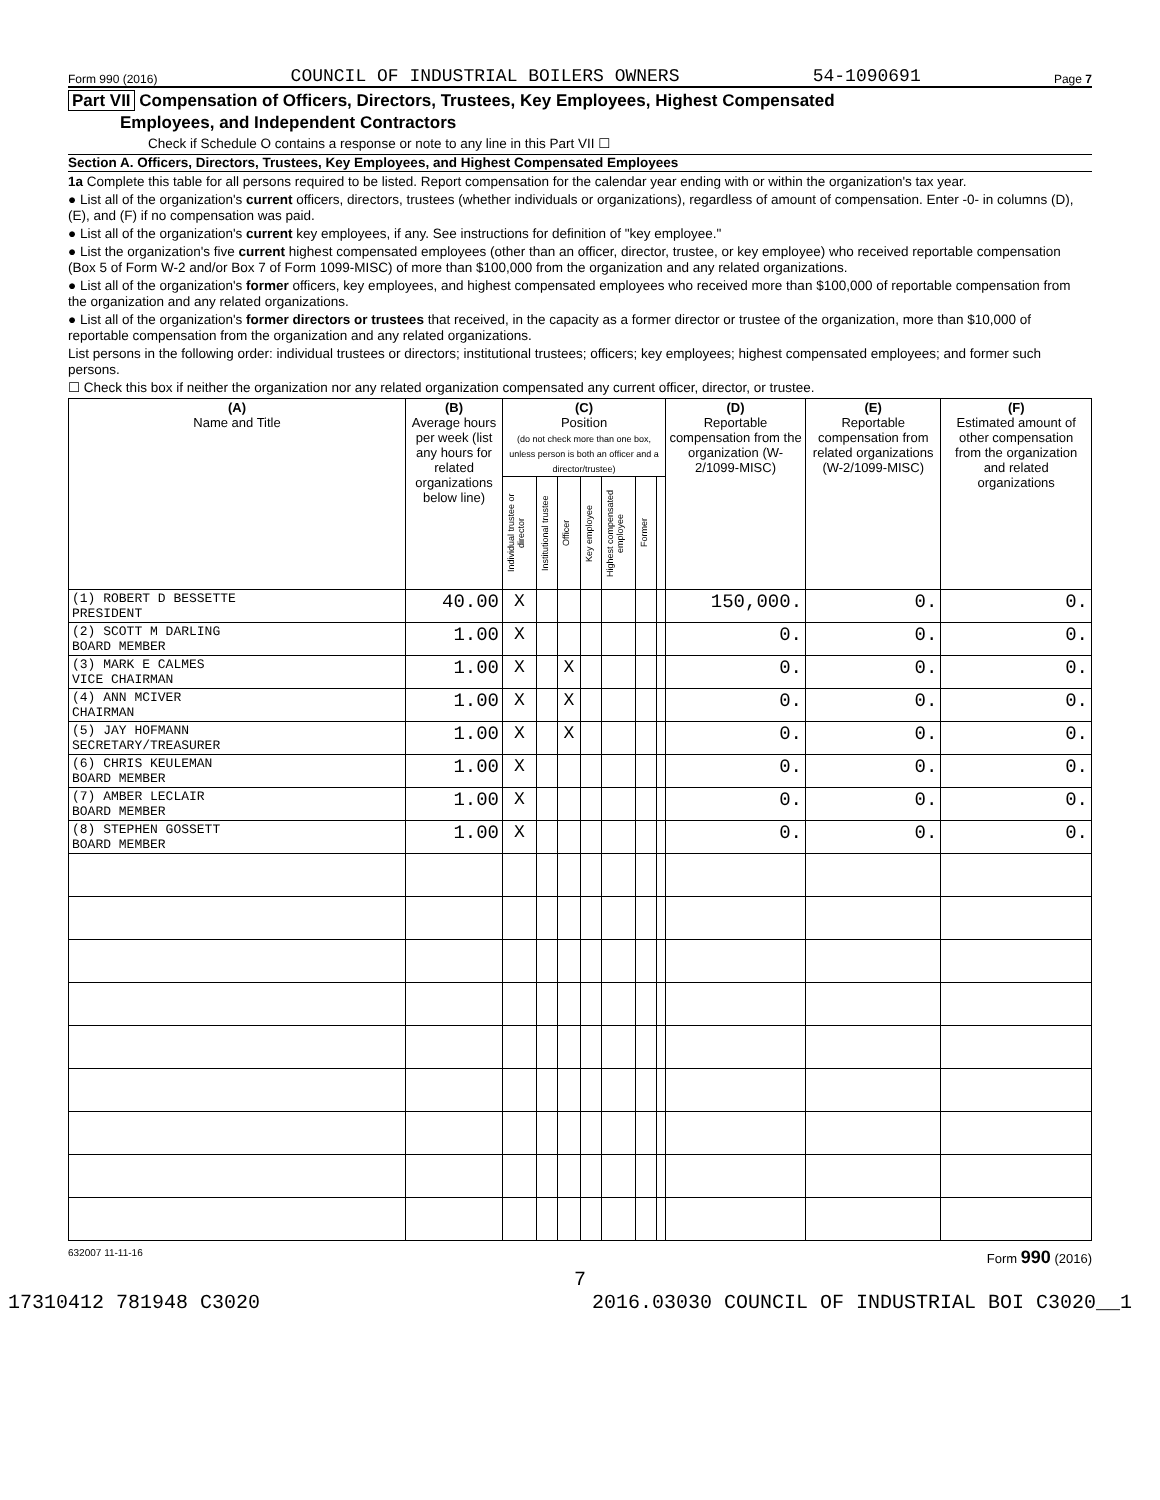Form 990 (2016) COUNCIL OF INDUSTRIAL BOILERS OWNERS 54-1090691 Page 7
Part VII Compensation of Officers, Directors, Trustees, Key Employees, Highest Compensated
Employees, and Independent Contractors
Check if Schedule O contains a response or note to any line in this Part VII ☐
Section A. Officers, Directors, Trustees, Key Employees, and Highest Compensated Employees
1a Complete this table for all persons required to be listed. Report compensation for the calendar year ending with or within the organization's tax year.
● List all of the organization's current officers, directors, trustees (whether individuals or organizations), regardless of amount of compensation. Enter -0- in columns (D), (E), and (F) if no compensation was paid.
● List all of the organization's current key employees, if any. See instructions for definition of "key employee."
● List the organization's five current highest compensated employees (other than an officer, director, trustee, or key employee) who received reportable compensation (Box 5 of Form W-2 and/or Box 7 of Form 1099-MISC) of more than $100,000 from the organization and any related organizations.
● List all of the organization's former officers, key employees, and highest compensated employees who received more than $100,000 of reportable compensation from the organization and any related organizations.
● List all of the organization's former directors or trustees that received, in the capacity as a former director or trustee of the organization, more than $10,000 of reportable compensation from the organization and any related organizations.
List persons in the following order: individual trustees or directors; institutional trustees; officers; key employees; highest compensated employees; and former such persons.
☐ Check this box if neither the organization nor any related organization compensated any current officer, director, or trustee.
| (A) Name and Title | (B) Average hours per week (list any hours for related organizations below line) | (C) Position (do not check more than one box, unless person is both an officer and a director/trustee) | | | | | | | (D) Reportable compensation from the organization (W-2/1099-MISC) | (E) Reportable compensation from related organizations (W-2/1099-MISC) | (F) Estimated amount of other compensation from the organization and related organizations |
| --- | --- | --- | --- | --- | --- | --- | --- | --- | --- | --- | --- |
| | | Individual trustee or director | Institutional trustee | Officer | Key employee | Highest compensated employee | Former | | | | |
| (1) ROBERT D BESSETTE PRESIDENT | 40.00 | X | | | | | | | 150,000. | 0. | 0. |
| (2) SCOTT M DARLING BOARD MEMBER | 1.00 | X | | | | | | | 0. | 0. | 0. |
| (3) MARK E CALMES VICE CHAIRMAN | 1.00 | X | | X | | | | | 0. | 0. | 0. |
| (4) ANN MCIVER CHAIRMAN | 1.00 | X | | X | | | | | 0. | 0. | 0. |
| (5) JAY HOFMANN SECRETARY/TREASURER | 1.00 | X | | X | | | | | 0. | 0. | 0. |
| (6) CHRIS KEULEMAN BOARD MEMBER | 1.00 | X | | | | | | | 0. | 0. | 0. |
| (7) AMBER LECLAIR BOARD MEMBER | 1.00 | X | | | | | | | 0. | 0. | 0. |
| (8) STEPHEN GOSSETT BOARD MEMBER | 1.00 | X | | | | | | | 0. | 0. | 0. |
632007 11-11-16 Form 990 (2016)
7
17310412 781948 C3020 2016.03030 COUNCIL OF INDUSTRIAL BOI C3020__1